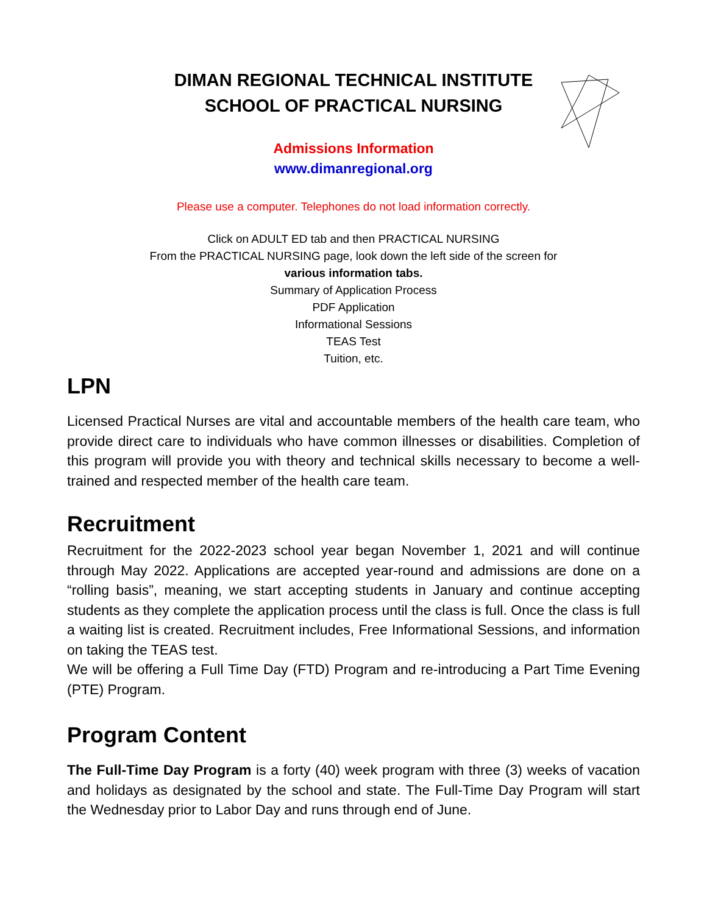DIMAN REGIONAL TECHNICAL INSTITUTE
SCHOOL OF PRACTICAL NURSING
Admissions Information
www.dimanregional.org
Please use a computer. Telephones do not load information correctly.
Click on ADULT ED tab and then PRACTICAL NURSING
From the PRACTICAL NURSING page, look down the left side of the screen for
various information tabs.
Summary of Application Process
PDF Application
Informational Sessions
TEAS Test
Tuition, etc.
LPN
Licensed Practical Nurses are vital and accountable members of the health care team, who provide direct care to individuals who have common illnesses or disabilities. Completion of this program will provide you with theory and technical skills necessary to become a well-trained and respected member of the health care team.
Recruitment
Recruitment for the 2022-2023 school year began November 1, 2021 and will continue through May 2022. Applications are accepted year-round and admissions are done on a “rolling basis”, meaning, we start accepting students in January and continue accepting students as they complete the application process until the class is full. Once the class is full a waiting list is created. Recruitment includes, Free Informational Sessions, and information on taking the TEAS test.
We will be offering a Full Time Day (FTD) Program and re-introducing a Part Time Evening (PTE) Program.
Program Content
The Full-Time Day Program is a forty (40) week program with three (3) weeks of vacation and holidays as designated by the school and state. The Full-Time Day Program will start the Wednesday prior to Labor Day and runs through end of June.